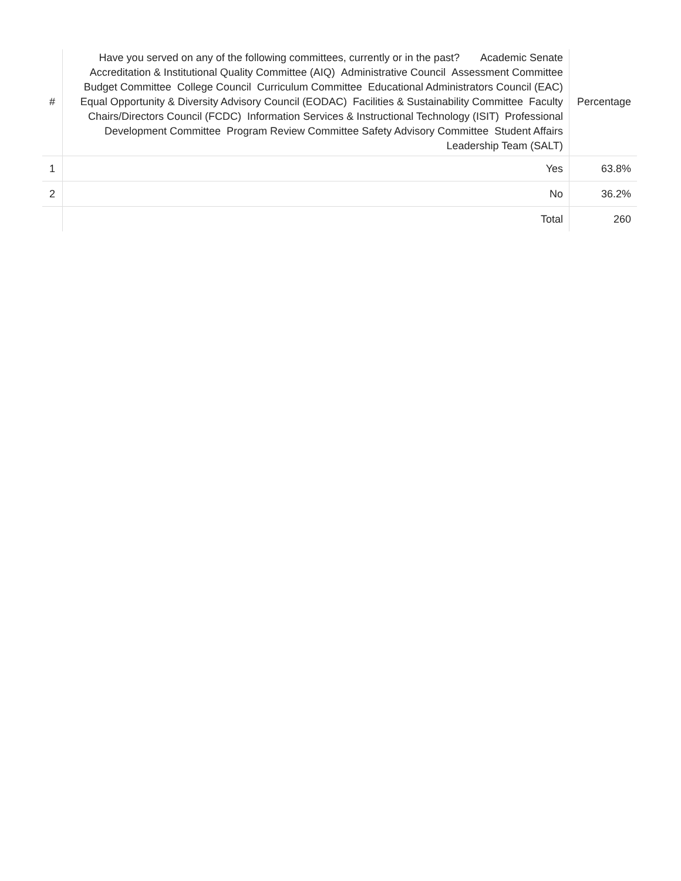| # | Have you served on any of the following committees, currently or in the past? Academic Senate Accreditation & Institutional Quality Committee (AIQ) Administrative Council Assessment Committee Budget Committee College Council Curriculum Committee Educational Administrators Council (EAC) Equal Opportunity & Diversity Advisory Council (EODAC) Facilities & Sustainability Committee Faculty Chairs/Directors Council (FCDC) Information Services & Instructional Technology (ISIT) Professional Development Committee Program Review Committee Safety Advisory Committee Student Affairs Leadership Team (SALT) | Percentage |
| --- | --- | --- |
| 1 | Yes | 63.8% |
| 2 | No | 36.2% |
| | Total | 260 |